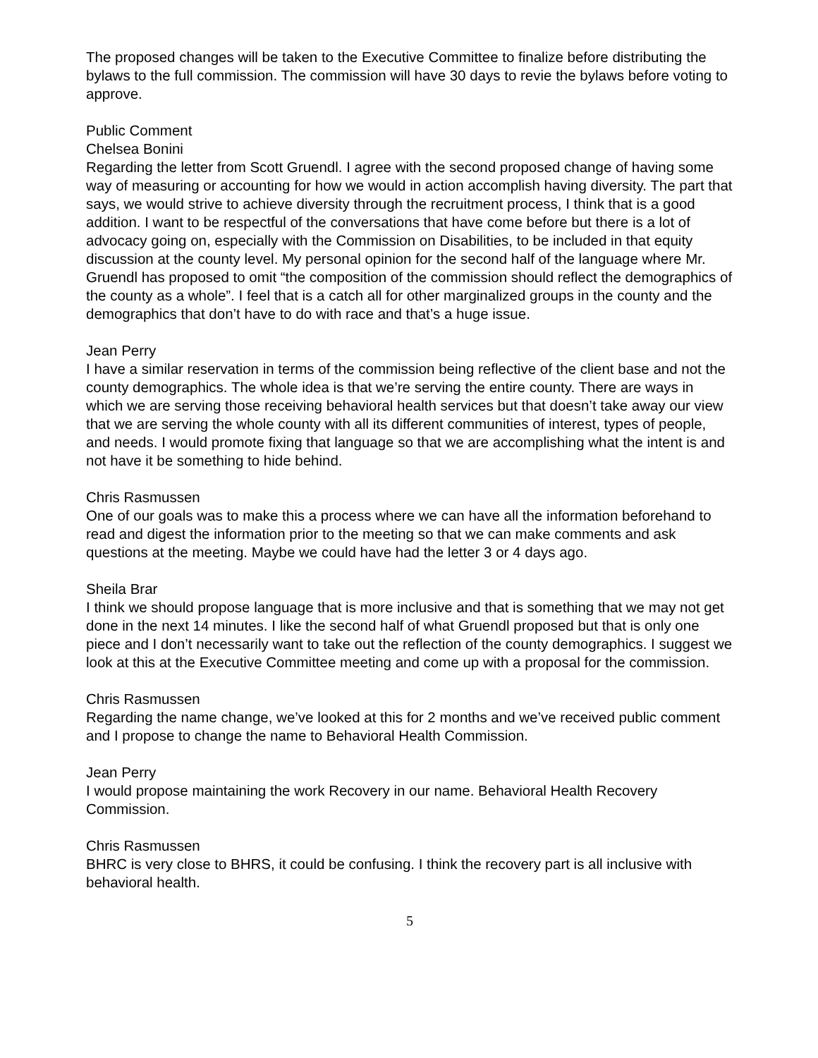The proposed changes will be taken to the Executive Committee to finalize before distributing the bylaws to the full commission. The commission will have 30 days to revie the bylaws before voting to approve.
Public Comment
Chelsea Bonini
Regarding the letter from Scott Gruendl. I agree with the second proposed change of having some way of measuring or accounting for how we would in action accomplish having diversity. The part that says, we would strive to achieve diversity through the recruitment process, I think that is a good addition. I want to be respectful of the conversations that have come before but there is a lot of advocacy going on, especially with the Commission on Disabilities, to be included in that equity discussion at the county level. My personal opinion for the second half of the language where Mr. Gruendl has proposed to omit “the composition of the commission should reflect the demographics of the county as a whole”. I feel that is a catch all for other marginalized groups in the county and the demographics that don’t have to do with race and that’s a huge issue.
Jean Perry
I have a similar reservation in terms of the commission being reflective of the client base and not the county demographics. The whole idea is that we’re serving the entire county. There are ways in which we are serving those receiving behavioral health services but that doesn’t take away our view that we are serving the whole county with all its different communities of interest, types of people, and needs. I would promote fixing that language so that we are accomplishing what the intent is and not have it be something to hide behind.
Chris Rasmussen
One of our goals was to make this a process where we can have all the information beforehand to read and digest the information prior to the meeting so that we can make comments and ask questions at the meeting. Maybe we could have had the letter 3 or 4 days ago.
Sheila Brar
I think we should propose language that is more inclusive and that is something that we may not get done in the next 14 minutes. I like the second half of what Gruendl proposed but that is only one piece and I don’t necessarily want to take out the reflection of the county demographics. I suggest we look at this at the Executive Committee meeting and come up with a proposal for the commission.
Chris Rasmussen
Regarding the name change, we’ve looked at this for 2 months and we’ve received public comment and I propose to change the name to Behavioral Health Commission.
Jean Perry
I would propose maintaining the work Recovery in our name. Behavioral Health Recovery Commission.
Chris Rasmussen
BHRC is very close to BHRS, it could be confusing. I think the recovery part is all inclusive with behavioral health.
5